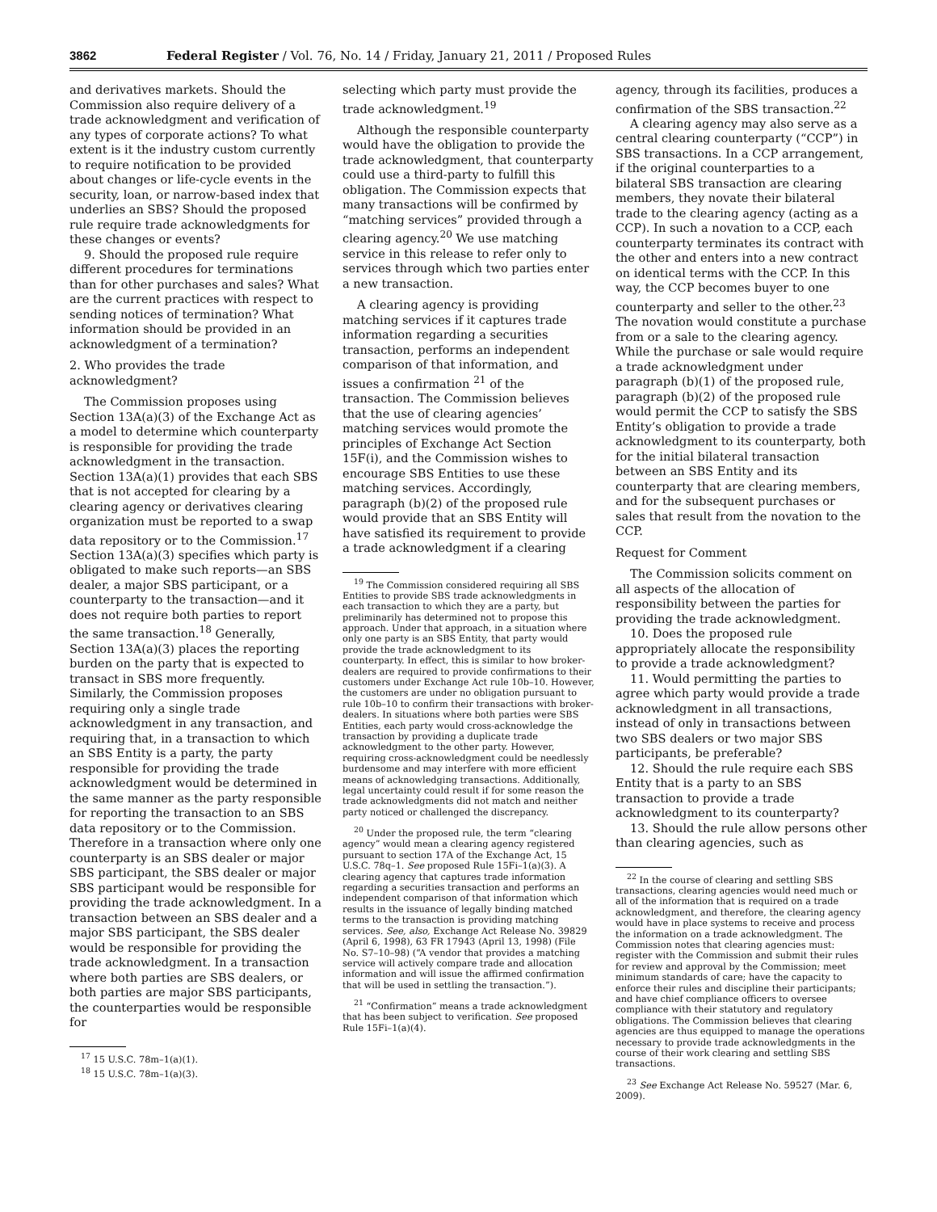3862 Federal Register / Vol. 76, No. 14 / Friday, January 21, 2011 / Proposed Rules
and derivatives markets. Should the Commission also require delivery of a trade acknowledgment and verification of any types of corporate actions? To what extent is it the industry custom currently to require notification to be provided about changes or life-cycle events in the security, loan, or narrow-based index that underlies an SBS? Should the proposed rule require trade acknowledgments for these changes or events?
9. Should the proposed rule require different procedures for terminations than for other purchases and sales? What are the current practices with respect to sending notices of termination? What information should be provided in an acknowledgment of a termination?
2. Who provides the trade acknowledgment?
The Commission proposes using Section 13A(a)(3) of the Exchange Act as a model to determine which counterparty is responsible for providing the trade acknowledgment in the transaction. Section 13A(a)(1) provides that each SBS that is not accepted for clearing by a clearing agency or derivatives clearing organization must be reported to a swap data repository or to the Commission.<sup>17</sup> Section 13A(a)(3) specifies which party is obligated to make such reports—an SBS dealer, a major SBS participant, or a counterparty to the transaction—and it does not require both parties to report the same transaction.<sup>18</sup> Generally, Section 13A(a)(3) places the reporting burden on the party that is expected to transact in SBS more frequently. Similarly, the Commission proposes requiring only a single trade acknowledgment in any transaction, and requiring that, in a transaction to which an SBS Entity is a party, the party responsible for providing the trade acknowledgment would be determined in the same manner as the party responsible for reporting the transaction to an SBS data repository or to the Commission. Therefore in a transaction where only one counterparty is an SBS dealer or major SBS participant, the SBS dealer or major SBS participant would be responsible for providing the trade acknowledgment. In a transaction between an SBS dealer and a major SBS participant, the SBS dealer would be responsible for providing the trade acknowledgment. In a transaction where both parties are SBS dealers, or both parties are major SBS participants, the counterparties would be responsible for
<sup>17</sup> 15 U.S.C. 78m–1(a)(1).
<sup>18</sup> 15 U.S.C. 78m–1(a)(3).
selecting which party must provide the trade acknowledgment.<sup>19</sup>
Although the responsible counterparty would have the obligation to provide the trade acknowledgment, that counterparty could use a third-party to fulfill this obligation. The Commission expects that many transactions will be confirmed by “matching services” provided through a clearing agency.<sup>20</sup> We use matching service in this release to refer only to services through which two parties enter a new transaction.
A clearing agency is providing matching services if it captures trade information regarding a securities transaction, performs an independent comparison of that information, and issues a confirmation <sup>21</sup> of the transaction. The Commission believes that the use of clearing agencies’ matching services would promote the principles of Exchange Act Section 15F(i), and the Commission wishes to encourage SBS Entities to use these matching services. Accordingly, paragraph (b)(2) of the proposed rule would provide that an SBS Entity will have satisfied its requirement to provide a trade acknowledgment if a clearing
<sup>19</sup> The Commission considered requiring all SBS Entities to provide SBS trade acknowledgments in each transaction to which they are a party, but preliminarily has determined not to propose this approach. Under that approach, in a situation where only one party is an SBS Entity, that party would provide the trade acknowledgment to its counterparty. In effect, this is similar to how broker-dealers are required to provide confirmations to their customers under Exchange Act rule 10b–10. However, the customers are under no obligation pursuant to rule 10b–10 to confirm their transactions with broker-dealers. In situations where both parties were SBS Entities, each party would cross-acknowledge the transaction by providing a duplicate trade acknowledgment to the other party. However, requiring cross-acknowledgment could be needlessly burdensome and may interfere with more efficient means of acknowledging transactions. Additionally, legal uncertainty could result if for some reason the trade acknowledgments did not match and neither party noticed or challenged the discrepancy.
<sup>20</sup> Under the proposed rule, the term “clearing agency” would mean a clearing agency registered pursuant to section 17A of the Exchange Act, 15 U.S.C. 78q–1. See proposed Rule 15Fi–1(a)(3). A clearing agency that captures trade information regarding a securities transaction and performs an independent comparison of that information which results in the issuance of legally binding matched terms to the transaction is providing matching services. See, also, Exchange Act Release No. 39829 (April 6, 1998), 63 FR 17943 (April 13, 1998) (File No. S7–10–98) (“A vendor that provides a matching service will actively compare trade and allocation information and will issue the affirmed confirmation that will be used in settling the transaction.”).
<sup>21</sup> “Confirmation” means a trade acknowledgment that has been subject to verification. See proposed Rule 15Fi–1(a)(4).
agency, through its facilities, produces a confirmation of the SBS transaction.<sup>22</sup>
A clearing agency may also serve as a central clearing counterparty (“CCP”) in SBS transactions. In a CCP arrangement, if the original counterparties to a bilateral SBS transaction are clearing members, they novate their bilateral trade to the clearing agency (acting as a CCP). In such a novation to a CCP, each counterparty terminates its contract with the other and enters into a new contract on identical terms with the CCP. In this way, the CCP becomes buyer to one counterparty and seller to the other.<sup>23</sup> The novation would constitute a purchase from or a sale to the clearing agency. While the purchase or sale would require a trade acknowledgment under paragraph (b)(1) of the proposed rule, paragraph (b)(2) of the proposed rule would permit the CCP to satisfy the SBS Entity’s obligation to provide a trade acknowledgment to its counterparty, both for the initial bilateral transaction between an SBS Entity and its counterparty that are clearing members, and for the subsequent purchases or sales that result from the novation to the CCP.
Request for Comment
The Commission solicits comment on all aspects of the allocation of responsibility between the parties for providing the trade acknowledgment.
10. Does the proposed rule appropriately allocate the responsibility to provide a trade acknowledgment?
11. Would permitting the parties to agree which party would provide a trade acknowledgment in all transactions, instead of only in transactions between two SBS dealers or two major SBS participants, be preferable?
12. Should the rule require each SBS Entity that is a party to an SBS transaction to provide a trade acknowledgment to its counterparty?
13. Should the rule allow persons other than clearing agencies, such as
<sup>22</sup> In the course of clearing and settling SBS transactions, clearing agencies would need much or all of the information that is required on a trade acknowledgment, and therefore, the clearing agency would have in place systems to receive and process the information on a trade acknowledgment. The Commission notes that clearing agencies must: register with the Commission and submit their rules for review and approval by the Commission; meet minimum standards of care; have the capacity to enforce their rules and discipline their participants; and have chief compliance officers to oversee compliance with their statutory and regulatory obligations. The Commission believes that clearing agencies are thus equipped to manage the operations necessary to provide trade acknowledgments in the course of their work clearing and settling SBS transactions.
<sup>23</sup> See Exchange Act Release No. 59527 (Mar. 6, 2009).